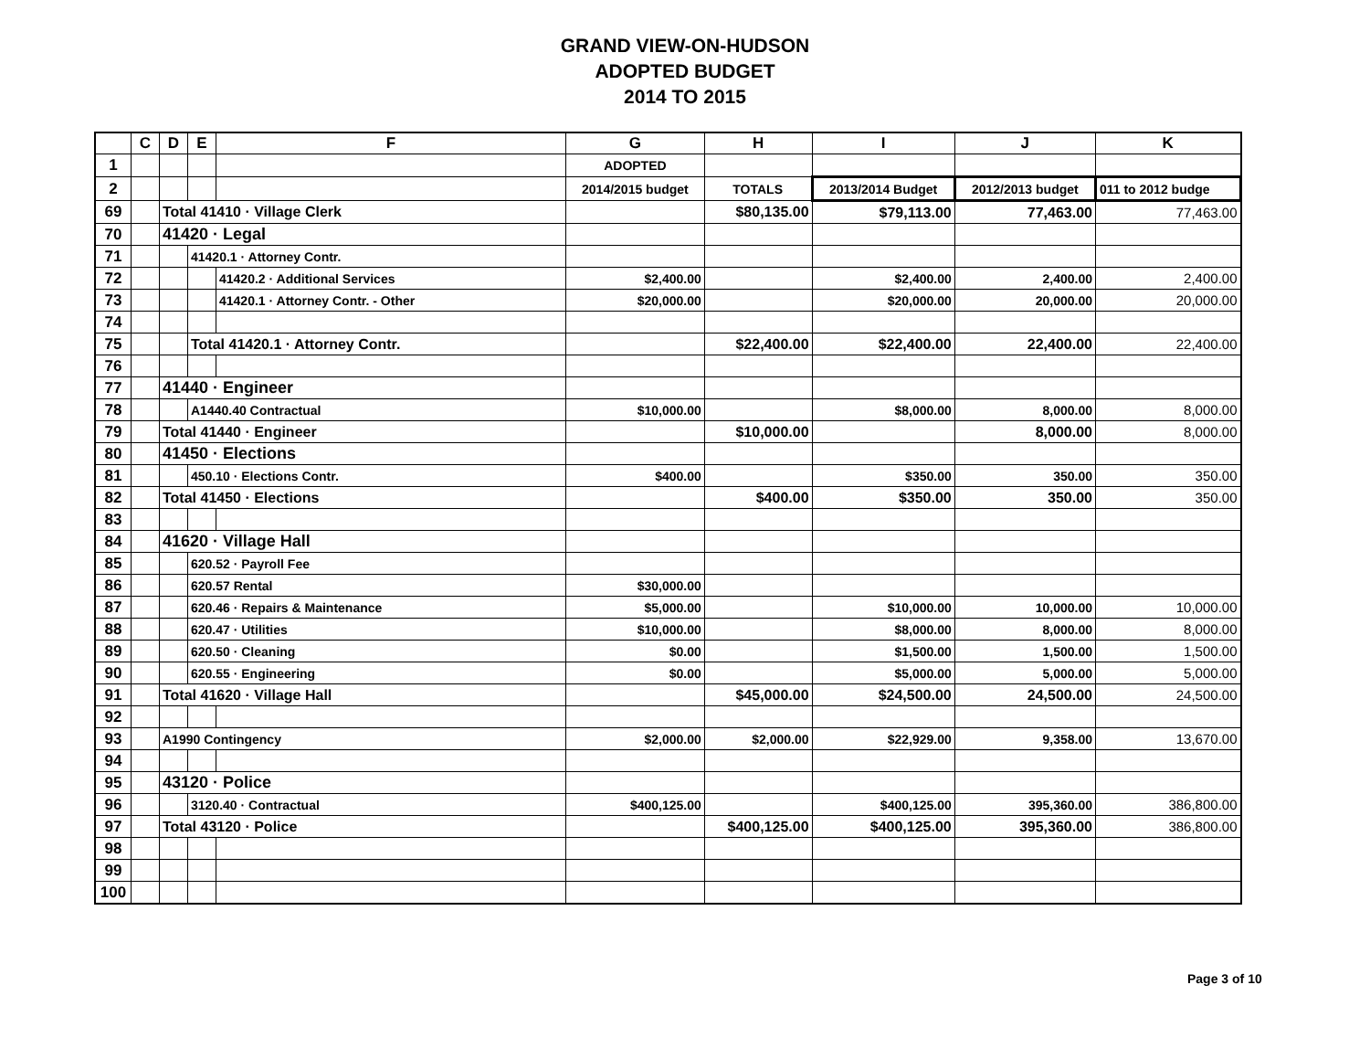GRAND VIEW-ON-HUDSON
ADOPTED BUDGET
2014 TO 2015
| | C | D | E | F | G | H | I | J | K |
| --- | --- | --- | --- | --- | --- | --- | --- | --- | --- |
| 1 | | | | | ADOPTED | | | | |
| 2 | | | | | 2014/2015 budget | TOTALS | 2013/2014 Budget | 2012/2013 budget | 011 to 2012 budge |
| 69 | | Total 41410 · Village Clerk | | | | $80,135.00 | $79,113.00 | 77,463.00 | 77,463.00 |
| 70 | | 41420 · Legal | | | | | | | |
| 71 | | | 41420.1 · Attorney Contr. | | | | | | |
| 72 | | | | 41420.2 · Additional Services | $2,400.00 | | $2,400.00 | 2,400.00 | 2,400.00 |
| 73 | | | | 41420.1 · Attorney Contr. - Other | $20,000.00 | | $20,000.00 | 20,000.00 | 20,000.00 |
| 74 | | | | | | | | | |
| 75 | | | Total 41420.1 · Attorney Contr. | | | $22,400.00 | $22,400.00 | 22,400.00 | 22,400.00 |
| 76 | | | | | | | | | |
| 77 | | 41440 · Engineer | | | | | | | |
| 78 | | | A1440.40 Contractual | | $10,000.00 | | $8,000.00 | 8,000.00 | 8,000.00 |
| 79 | | Total 41440 · Engineer | | | | $10,000.00 | | 8,000.00 | 8,000.00 |
| 80 | | 41450 · Elections | | | | | | | |
| 81 | | | 450.10 · Elections Contr. | | $400.00 | | $350.00 | 350.00 | 350.00 |
| 82 | | Total 41450 · Elections | | | | $400.00 | $350.00 | 350.00 | 350.00 |
| 83 | | | | | | | | | |
| 84 | | 41620 · Village Hall | | | | | | | |
| 85 | | | 620.52 · Payroll Fee | | | | | | |
| 86 | | | 620.57 Rental | | $30,000.00 | | | | |
| 87 | | | 620.46 · Repairs & Maintenance | | $5,000.00 | | $10,000.00 | 10,000.00 | 10,000.00 |
| 88 | | | 620.47 · Utilities | | $10,000.00 | | $8,000.00 | 8,000.00 | 8,000.00 |
| 89 | | | 620.50 · Cleaning | | $0.00 | | $1,500.00 | 1,500.00 | 1,500.00 |
| 90 | | | 620.55 · Engineering | | $0.00 | | $5,000.00 | 5,000.00 | 5,000.00 |
| 91 | | Total 41620 · Village Hall | | | | $45,000.00 | $24,500.00 | 24,500.00 | 24,500.00 |
| 92 | | | | | | | | | |
| 93 | | A1990 Contingency | | | $2,000.00 | $2,000.00 | $22,929.00 | 9,358.00 | 13,670.00 |
| 94 | | | | | | | | | |
| 95 | | 43120 · Police | | | | | | | |
| 96 | | | 3120.40 · Contractual | | $400,125.00 | | $400,125.00 | 395,360.00 | 386,800.00 |
| 97 | | Total 43120 · Police | | | | $400,125.00 | $400,125.00 | 395,360.00 | 386,800.00 |
| 98 | | | | | | | | | |
| 99 | | | | | | | | | |
| 100 | | | | | | | | | |
Page 3 of 10